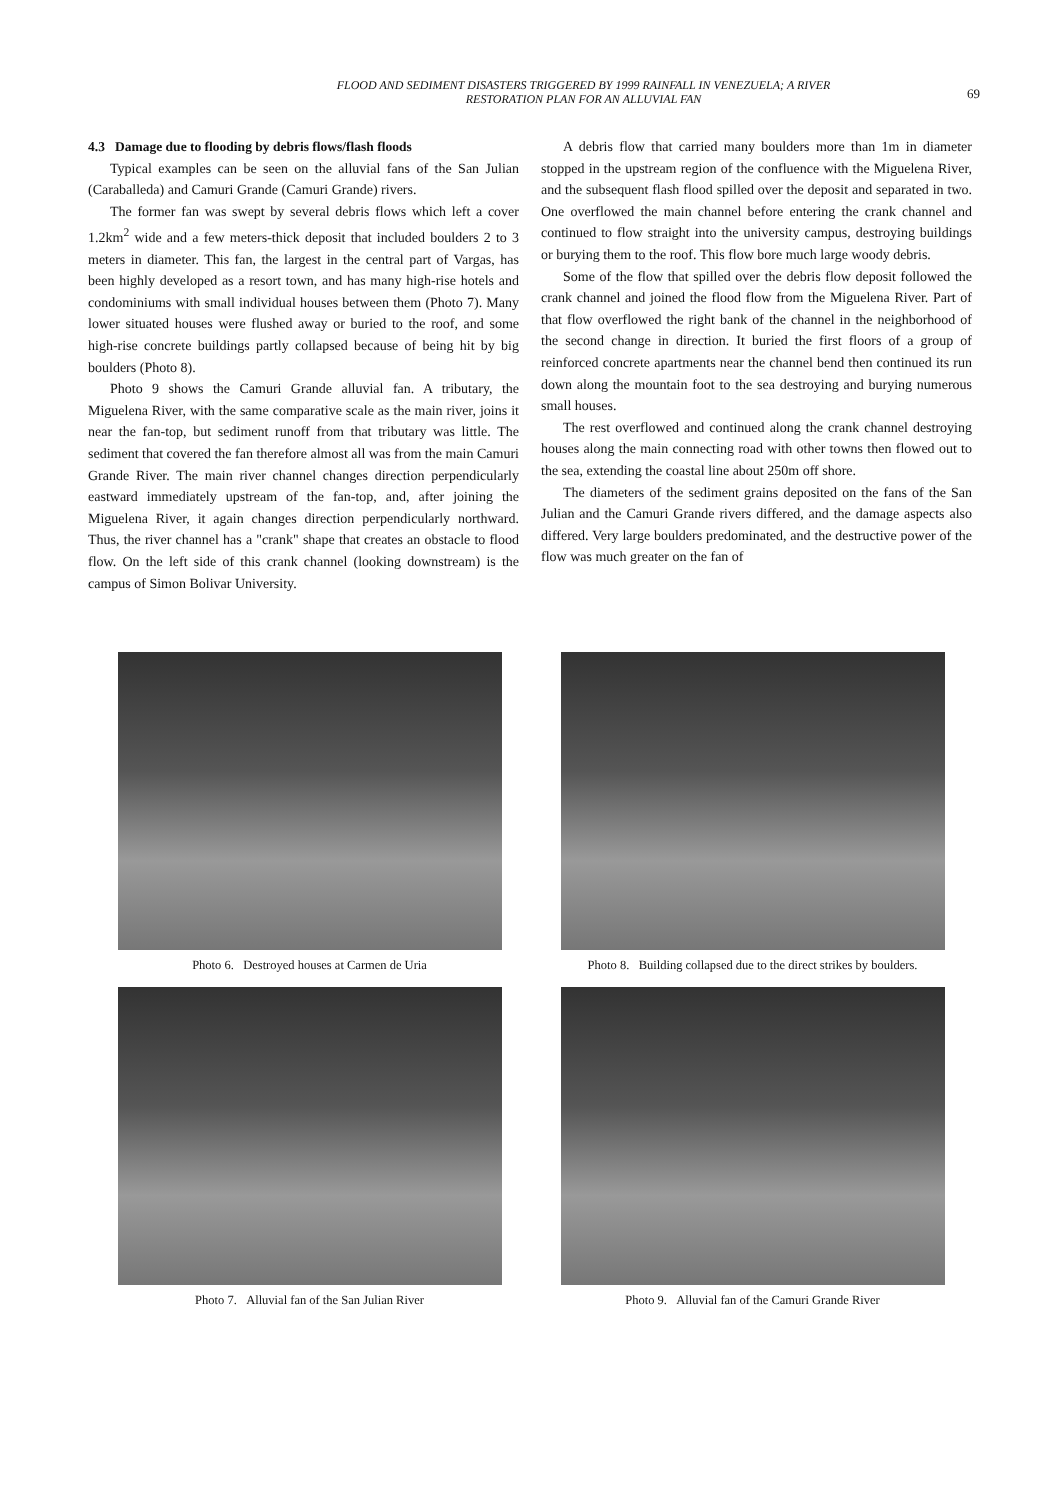FLOOD AND SEDIMENT DISASTERS TRIGGERED BY 1999 RAINFALL IN VENEZUELA; A RIVER
RESTORATION PLAN FOR AN ALLUVIAL FAN
69
4.3 Damage due to flooding by debris flows/flash floods
Typical examples can be seen on the alluvial fans of the San Julian (Caraballeda) and Camuri Grande (Camuri Grande) rivers.
The former fan was swept by several debris flows which left a cover 1.2km<sup>2</sup> wide and a few meters-thick deposit that included boulders 2 to 3 meters in diameter. This fan, the largest in the central part of Vargas, has been highly developed as a resort town, and has many high-rise hotels and condominiums with small individual houses between them (Photo 7). Many lower situated houses were flushed away or buried to the roof, and some high-rise concrete buildings partly collapsed because of being hit by big boulders (Photo 8).
Photo 9 shows the Camuri Grande alluvial fan. A tributary, the Miguelena River, with the same comparative scale as the main river, joins it near the fan-top, but sediment runoff from that tributary was little. The sediment that covered the fan therefore almost all was from the main Camuri Grande River. The main river channel changes direction perpendicularly eastward immediately upstream of the fan-top, and, after joining the Miguelena River, it again changes direction perpendicularly northward. Thus, the river channel has a "crank" shape that creates an obstacle to flood flow. On the left side of this crank channel (looking downstream) is the campus of Simon Bolivar University.
A debris flow that carried many boulders more than 1m in diameter stopped in the upstream region of the confluence with the Miguelena River, and the subsequent flash flood spilled over the deposit and separated in two. One overflowed the main channel before entering the crank channel and continued to flow straight into the university campus, destroying buildings or burying them to the roof. This flow bore much large woody debris.
Some of the flow that spilled over the debris flow deposit followed the crank channel and joined the flood flow from the Miguelena River. Part of that flow overflowed the right bank of the channel in the neighborhood of the second change in direction. It buried the first floors of a group of reinforced concrete apartments near the channel bend then continued its run down along the mountain foot to the sea destroying and burying numerous small houses.
The rest overflowed and continued along the crank channel destroying houses along the main connecting road with other towns then flowed out to the sea, extending the coastal line about 250m off shore.
The diameters of the sediment grains deposited on the fans of the San Julian and the Camuri Grande rivers differed, and the damage aspects also differed. Very large boulders predominated, and the destructive power of the flow was much greater on the fan of
Photo 6. Destroyed houses at Carmen de Uria
Photo 8. Building collapsed due to the direct strikes by boulders.
Photo 7. Alluvial fan of the San Julian River
Photo 9. Alluvial fan of the Camuri Grande River